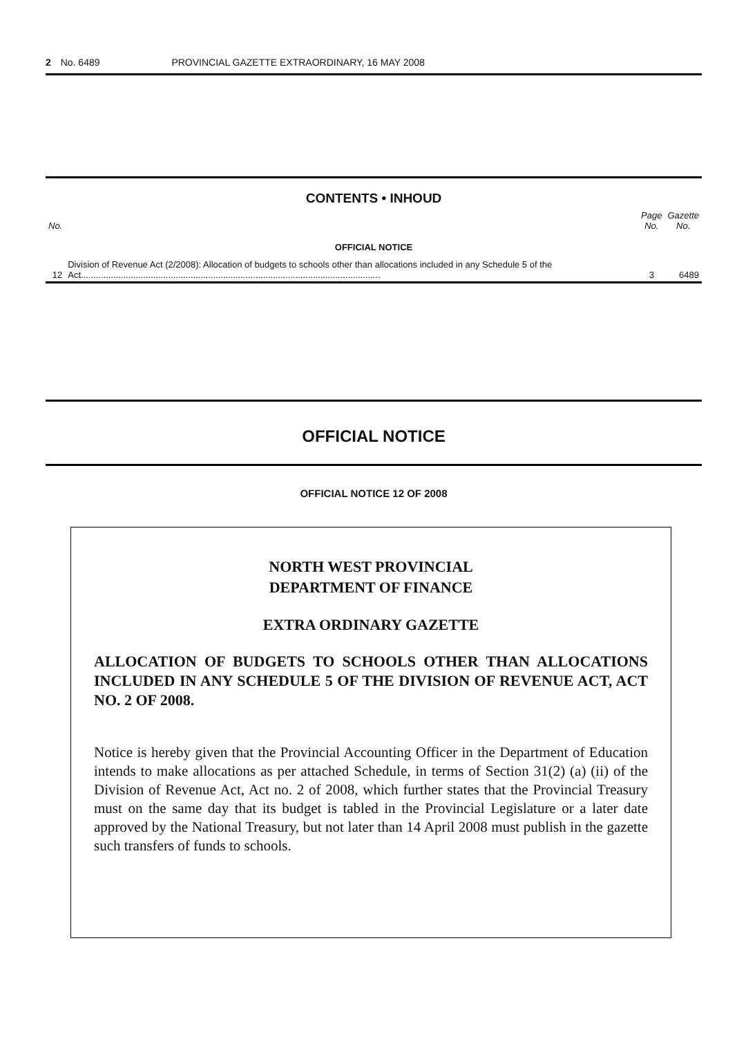2 No. 6489 PROVINCIAL GAZETTE EXTRAORDINARY, 16 MAY 2008
CONTENTS • INHOUD
| No. | | Page No. | Gazette No. |
| --- | --- | --- | --- |
| OFFICIAL NOTICE | | | |
| 12 | Division of Revenue Act (2/2008): Allocation of budgets to schools other than allocations included in any Schedule 5 of the Act........................................................................................................................ | 3 | 6489 |
OFFICIAL NOTICE
OFFICIAL NOTICE 12 OF 2008
NORTH WEST PROVINCIAL
DEPARTMENT OF FINANCE
EXTRA ORDINARY GAZETTE
ALLOCATION OF BUDGETS TO SCHOOLS OTHER THAN ALLOCATIONS INCLUDED IN ANY SCHEDULE 5 OF THE DIVISION OF REVENUE ACT, ACT NO. 2 OF 2008.
Notice is hereby given that the Provincial Accounting Officer in the Department of Education intends to make allocations as per attached Schedule, in terms of Section 31(2) (a) (ii) of the Division of Revenue Act, Act no. 2 of 2008, which further states that the Provincial Treasury must on the same day that its budget is tabled in the Provincial Legislature or a later date approved by the National Treasury, but not later than 14 April 2008 must publish in the gazette such transfers of funds to schools.